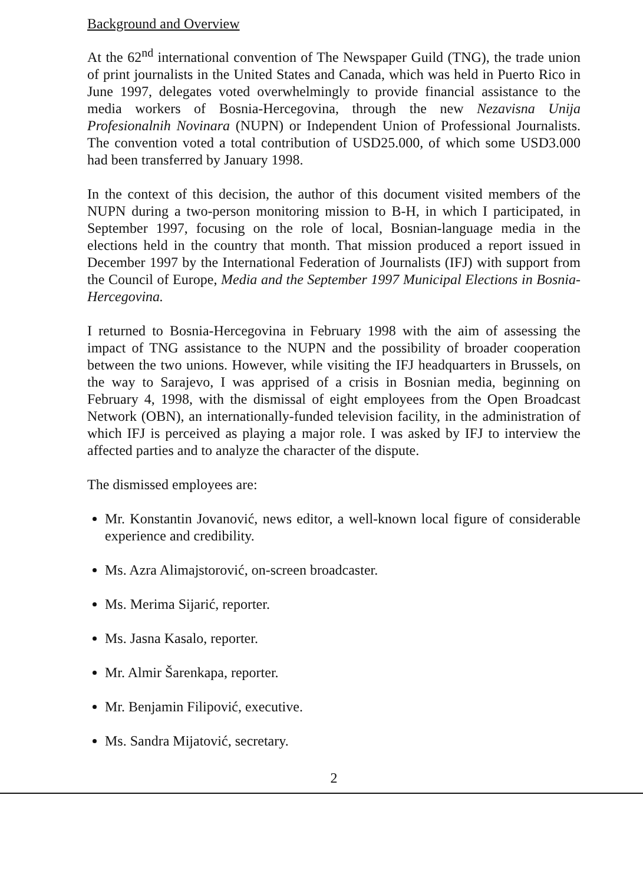Background and Overview
At the 62<sup>nd</sup> international convention of The Newspaper Guild (TNG), the trade union of print journalists in the United States and Canada, which was held in Puerto Rico in June 1997, delegates voted overwhelmingly to provide financial assistance to the media workers of Bosnia-Hercegovina, through the new Nezavisna Unija Profesionalnih Novinara (NUPN) or Independent Union of Professional Journalists. The convention voted a total contribution of USD25.000, of which some USD3.000 had been transferred by January 1998.
In the context of this decision, the author of this document visited members of the NUPN during a two-person monitoring mission to B-H, in which I participated, in September 1997, focusing on the role of local, Bosnian-language media in the elections held in the country that month. That mission produced a report issued in December 1997 by the International Federation of Journalists (IFJ) with support from the Council of Europe, Media and the September 1997 Municipal Elections in Bosnia-Hercegovina.
I returned to Bosnia-Hercegovina in February 1998 with the aim of assessing the impact of TNG assistance to the NUPN and the possibility of broader cooperation between the two unions. However, while visiting the IFJ headquarters in Brussels, on the way to Sarajevo, I was apprised of a crisis in Bosnian media, beginning on February 4, 1998, with the dismissal of eight employees from the Open Broadcast Network (OBN), an internationally-funded television facility, in the administration of which IFJ is perceived as playing a major role. I was asked by IFJ to interview the affected parties and to analyze the character of the dispute.
The dismissed employees are:
Mr. Konstantin Jovanović, news editor, a well-known local figure of considerable experience and credibility.
Ms. Azra Alimajstorović, on-screen broadcaster.
Ms. Merima Sijarić, reporter.
Ms. Jasna Kasalo, reporter.
Mr. Almir Šarenkapa, reporter.
Mr. Benjamin Filipović, executive.
Ms. Sandra Mijatović, secretary.
2